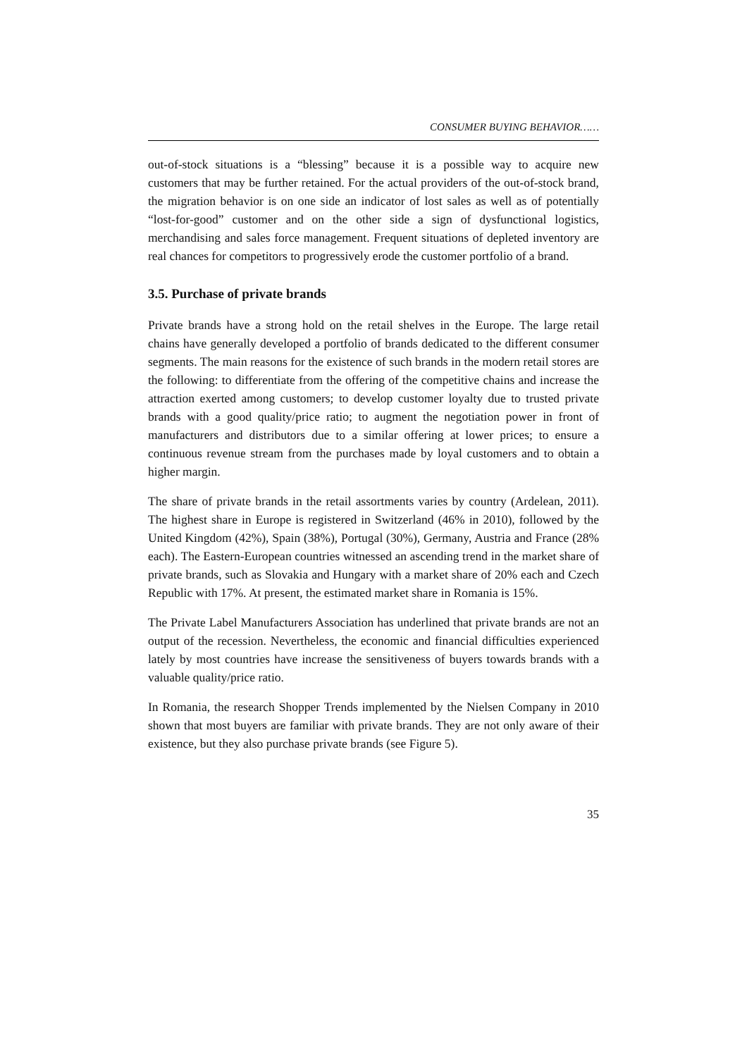CONSUMER BUYING BEHAVIOR……
out-of-stock situations is a “blessing” because it is a possible way to acquire new customers that may be further retained. For the actual providers of the out-of-stock brand, the migration behavior is on one side an indicator of lost sales as well as of potentially “lost-for-good” customer and on the other side a sign of dysfunctional logistics, merchandising and sales force management. Frequent situations of depleted inventory are real chances for competitors to progressively erode the customer portfolio of a brand.
3.5. Purchase of private brands
Private brands have a strong hold on the retail shelves in the Europe. The large retail chains have generally developed a portfolio of brands dedicated to the different consumer segments. The main reasons for the existence of such brands in the modern retail stores are the following: to differentiate from the offering of the competitive chains and increase the attraction exerted among customers; to develop customer loyalty due to trusted private brands with a good quality/price ratio; to augment the negotiation power in front of manufacturers and distributors due to a similar offering at lower prices; to ensure a continuous revenue stream from the purchases made by loyal customers and to obtain a higher margin.
The share of private brands in the retail assortments varies by country (Ardelean, 2011). The highest share in Europe is registered in Switzerland (46% in 2010), followed by the United Kingdom (42%), Spain (38%), Portugal (30%), Germany, Austria and France (28% each). The Eastern-European countries witnessed an ascending trend in the market share of private brands, such as Slovakia and Hungary with a market share of 20% each and Czech Republic with 17%. At present, the estimated market share in Romania is 15%.
The Private Label Manufacturers Association has underlined that private brands are not an output of the recession. Nevertheless, the economic and financial difficulties experienced lately by most countries have increase the sensitiveness of buyers towards brands with a valuable quality/price ratio.
In Romania, the research Shopper Trends implemented by the Nielsen Company in 2010 shown that most buyers are familiar with private brands. They are not only aware of their existence, but they also purchase private brands (see Figure 5).
35